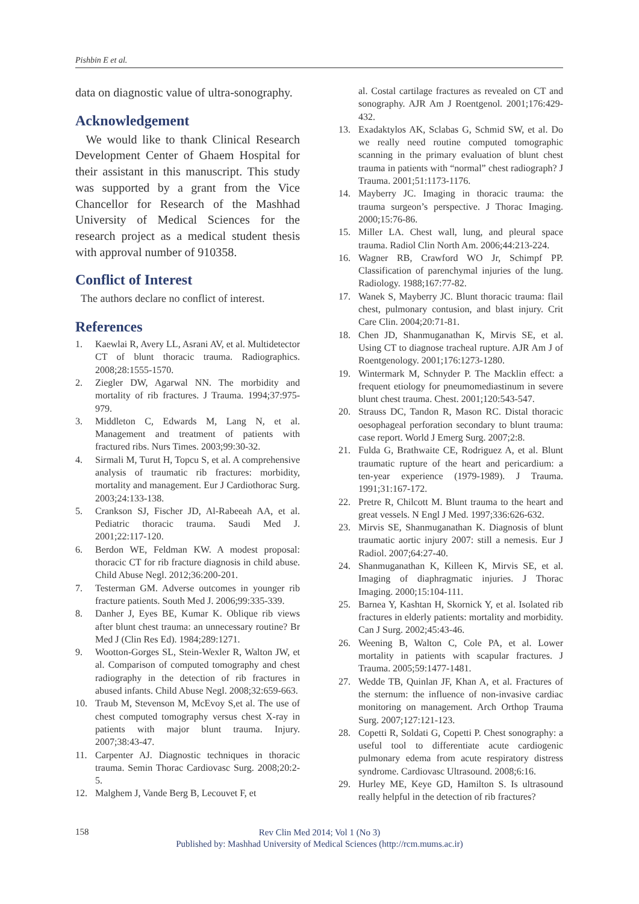Pishbin E et al.
data on diagnostic value of ultra-sonography.
Acknowledgement
We would like to thank Clinical Research Development Center of Ghaem Hospital for their assistant in this manuscript. This study was supported by a grant from the Vice Chancellor for Research of the Mashhad University of Medical Sciences for the research project as a medical student thesis with approval number of 910358.
Conflict of Interest
The authors declare no conflict of interest.
References
1. Kaewlai R, Avery LL, Asrani AV, et al. Multidetector CT of blunt thoracic trauma. Radiographics. 2008;28:1555-1570.
2. Ziegler DW, Agarwal NN. The morbidity and mortality of rib fractures. J Trauma. 1994;37:975-979.
3. Middleton C, Edwards M, Lang N, et al. Management and treatment of patients with fractured ribs. Nurs Times. 2003;99:30-32.
4. Sirmali M, Turut H, Topcu S, et al. A comprehensive analysis of traumatic rib fractures: morbidity, mortality and management. Eur J Cardiothorac Surg. 2003;24:133-138.
5. Crankson SJ, Fischer JD, Al-Rabeeah AA, et al. Pediatric thoracic trauma. Saudi Med J. 2001;22:117-120.
6. Berdon WE, Feldman KW. A modest proposal: thoracic CT for rib fracture diagnosis in child abuse. Child Abuse Negl. 2012;36:200-201.
7. Testerman GM. Adverse outcomes in younger rib fracture patients. South Med J. 2006;99:335-339.
8. Danher J, Eyes BE, Kumar K. Oblique rib views after blunt chest trauma: an unnecessary routine? Br Med J (Clin Res Ed). 1984;289:1271.
9. Wootton-Gorges SL, Stein-Wexler R, Walton JW, et al. Comparison of computed tomography and chest radiography in the detection of rib fractures in abused infants. Child Abuse Negl. 2008;32:659-663.
10. Traub M, Stevenson M, McEvoy S,et al. The use of chest computed tomography versus chest X-ray in patients with major blunt trauma. Injury. 2007;38:43-47.
11. Carpenter AJ. Diagnostic techniques in thoracic trauma. Semin Thorac Cardiovasc Surg. 2008;20:2-5.
12. Malghem J, Vande Berg B, Lecouvet F, et
al. Costal cartilage fractures as revealed on CT and sonography. AJR Am J Roentgenol. 2001;176:429-432.
13. Exadaktylos AK, Sclabas G, Schmid SW, et al. Do we really need routine computed tomographic scanning in the primary evaluation of blunt chest trauma in patients with “normal” chest radiograph? J Trauma. 2001;51:1173-1176.
14. Mayberry JC. Imaging in thoracic trauma: the trauma surgeon’s perspective. J Thorac Imaging. 2000;15:76-86.
15. Miller LA. Chest wall, lung, and pleural space trauma. Radiol Clin North Am. 2006;44:213-224.
16. Wagner RB, Crawford WO Jr, Schimpf PP. Classification of parenchymal injuries of the lung. Radiology. 1988;167:77-82.
17. Wanek S, Mayberry JC. Blunt thoracic trauma: flail chest, pulmonary contusion, and blast injury. Crit Care Clin. 2004;20:71-81.
18. Chen JD, Shanmuganathan K, Mirvis SE, et al. Using CT to diagnose tracheal rupture. AJR Am J of Roentgenology. 2001;176:1273-1280.
19. Wintermark M, Schnyder P. The Macklin effect: a frequent etiology for pneumomediastinum in severe blunt chest trauma. Chest. 2001;120:543-547.
20. Strauss DC, Tandon R, Mason RC. Distal thoracic oesophageal perforation secondary to blunt trauma: case report. World J Emerg Surg. 2007;2:8.
21. Fulda G, Brathwaite CE, Rodriguez A, et al. Blunt traumatic rupture of the heart and pericardium: a ten-year experience (1979-1989). J Trauma. 1991;31:167-172.
22. Pretre R, Chilcott M. Blunt trauma to the heart and great vessels. N Engl J Med. 1997;336:626-632.
23. Mirvis SE, Shanmuganathan K. Diagnosis of blunt traumatic aortic injury 2007: still a nemesis. Eur J Radiol. 2007;64:27-40.
24. Shanmuganathan K, Killeen K, Mirvis SE, et al. Imaging of diaphragmatic injuries. J Thorac Imaging. 2000;15:104-111.
25. Barnea Y, Kashtan H, Skornick Y, et al. Isolated rib fractures in elderly patients: mortality and morbidity. Can J Surg. 2002;45:43-46.
26. Weening B, Walton C, Cole PA, et al. Lower mortality in patients with scapular fractures. J Trauma. 2005;59:1477-1481.
27. Wedde TB, Quinlan JF, Khan A, et al. Fractures of the sternum: the influence of non-invasive cardiac monitoring on management. Arch Orthop Trauma Surg. 2007;127:121-123.
28. Copetti R, Soldati G, Copetti P. Chest sonography: a useful tool to differentiate acute cardiogenic pulmonary edema from acute respiratory distress syndrome. Cardiovasc Ultrasound. 2008;6:16.
29. Hurley ME, Keye GD, Hamilton S. Is ultrasound really helpful in the detection of rib fractures?
158
Rev Clin Med 2014; Vol 1 (No 3)
Published by: Mashhad University of Medical Sciences (http://rcm.mums.ac.ir)